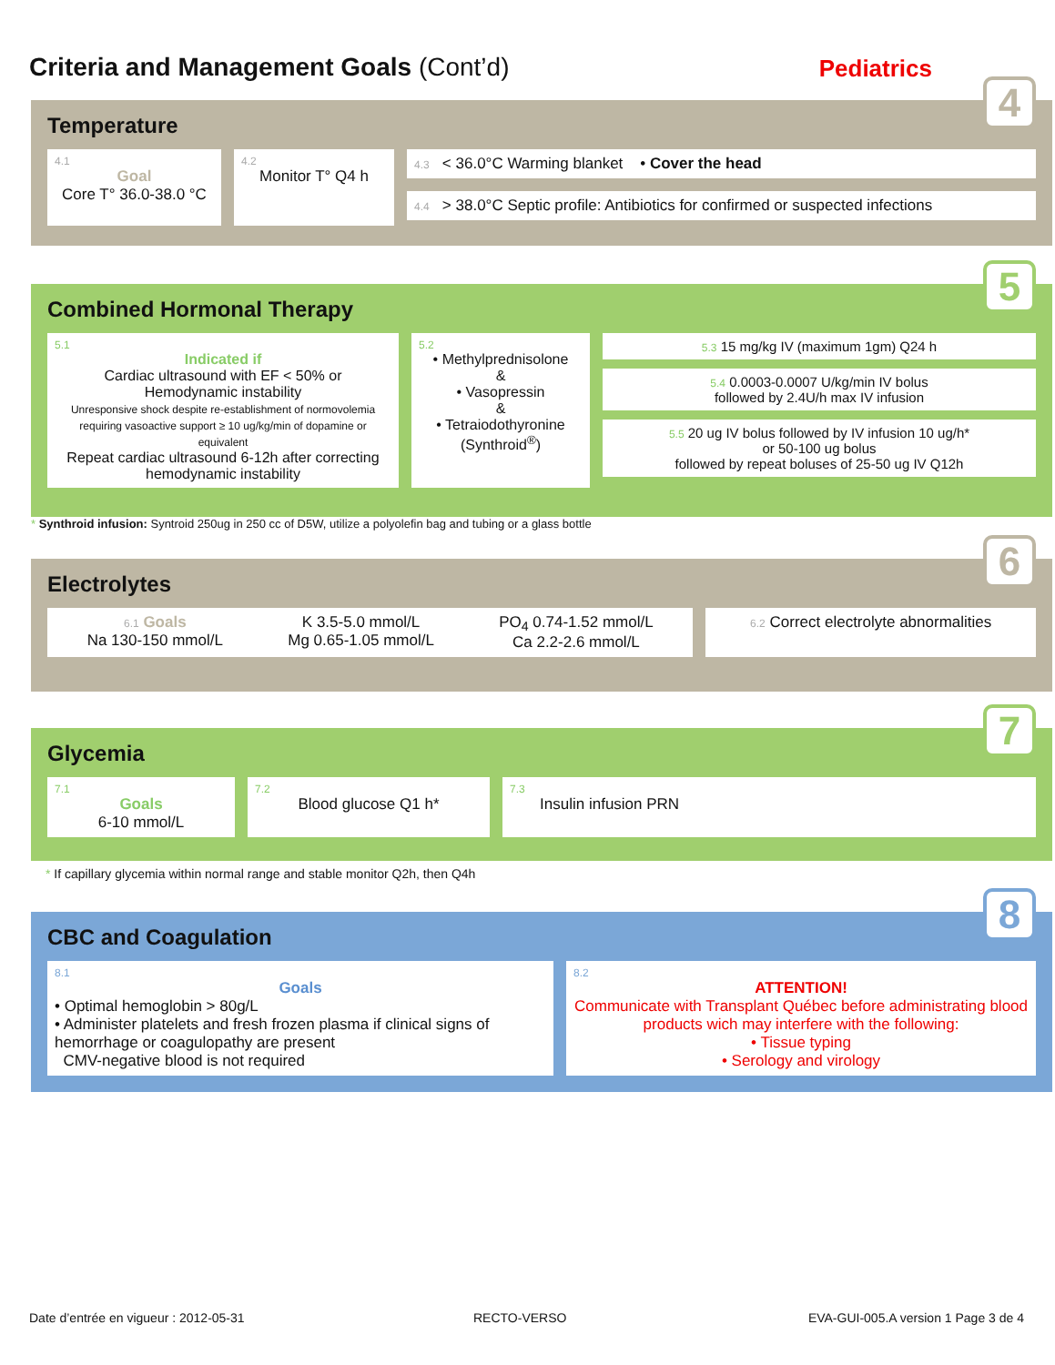Criteria and Management Goals (Cont’d)
Pediatrics
4
Temperature
4.1
Goal
Core T° 36.0-38.0 °C
4.2
Monitor T° Q4 h
4.3 < 36.0°C Warming blanket • Cover the head
4.4 > 38.0°C Septic profile: Antibiotics for confirmed or suspected infections
5
Combined Hormonal Therapy
5.1
Indicated if
Cardiac ultrasound with EF < 50% or
Hemodynamic instability
Unresponsive shock despite re-establishment of normovolemia requiring vasoactive support ≥ 10 ug/kg/min of dopamine or equivalent
Repeat cardiac ultrasound 6-12h after correcting hemodynamic instability
5.2
• Methylprednisolone
&
• Vasopressin
&
• Tetraiodothyronine (Synthroid<sup>®</sup>)
5.3 15 mg/kg IV (maximum 1gm) Q24 h
5.4 0.0003-0.0007 U/kg/min IV bolus
followed by 2.4U/h max IV infusion
5.5 20 ug IV bolus followed by IV infusion 10 ug/h*
or 50-100 ug bolus
followed by repeat boluses of 25-50 ug IV Q12h
* Synthroid infusion: Syntroid 250ug in 250 cc of D5W, utilize a polyolefin bag and tubing or a glass bottle
6
Electrolytes
6.1 Goals
Na 130-150 mmol/L
K 3.5-5.0 mmol/L
Mg 0.65-1.05 mmol/L
PO<sub>4</sub> 0.74-1.52 mmol/L
Ca 2.2-2.6 mmol/L
6.2 Correct electrolyte abnormalities
7
Glycemia
7.1
Goals
6-10 mmol/L
7.2
Blood glucose Q1 h*
7.3
Insulin infusion PRN
* If capillary glycemia within normal range and stable monitor Q2h, then Q4h
8
CBC and Coagulation
8.1
Goals
• Optimal hemoglobin > 80g/L
• Administer platelets and fresh frozen plasma if clinical signs of hemorrhage or coagulopathy are present
CMV-negative blood is not required
8.2
ATTENTION!
Communicate with Transplant Québec before administrating blood products wich may interfere with the following:
• Tissue typing
• Serology and virology
Date d’entrée en vigueur : 2012-05-31
RECTO-VERSO
EVA-GUI-005.A version 1 Page 3 de 4